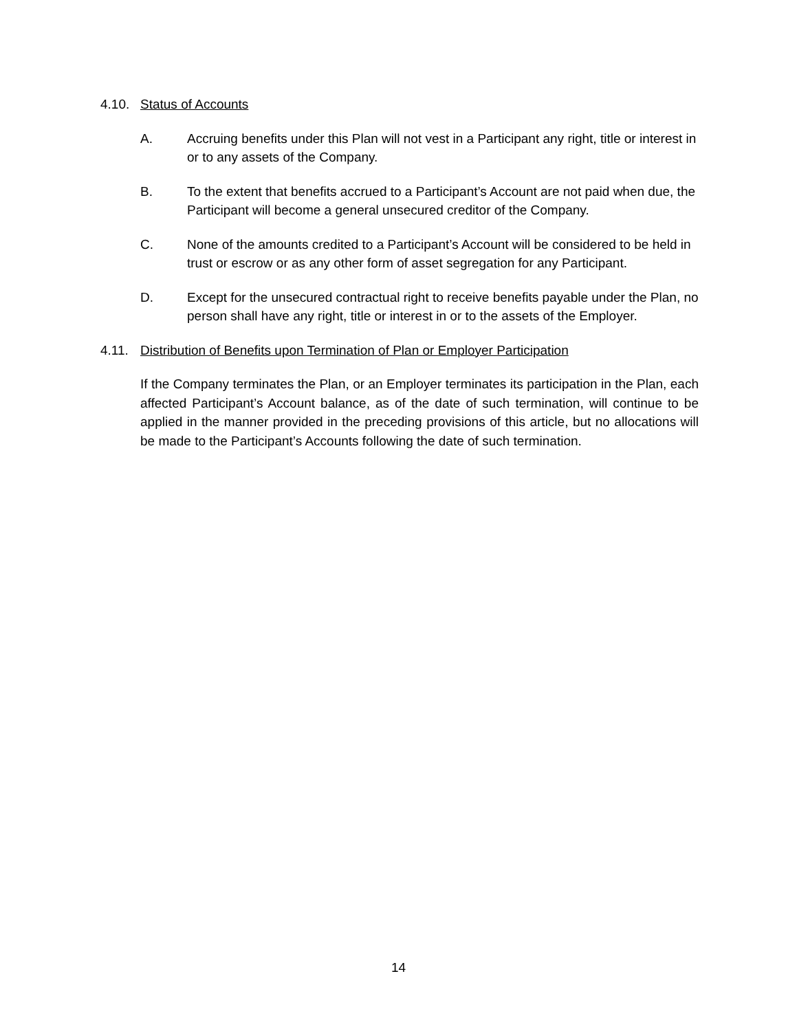4.10. Status of Accounts
A. Accruing benefits under this Plan will not vest in a Participant any right, title or interest in or to any assets of the Company.
B. To the extent that benefits accrued to a Participant’s Account are not paid when due, the Participant will become a general unsecured creditor of the Company.
C. None of the amounts credited to a Participant’s Account will be considered to be held in trust or escrow or as any other form of asset segregation for any Participant.
D. Except for the unsecured contractual right to receive benefits payable under the Plan, no person shall have any right, title or interest in or to the assets of the Employer.
4.11. Distribution of Benefits upon Termination of Plan or Employer Participation
If the Company terminates the Plan, or an Employer terminates its participation in the Plan, each affected Participant’s Account balance, as of the date of such termination, will continue to be applied in the manner provided in the preceding provisions of this article, but no allocations will be made to the Participant’s Accounts following the date of such termination.
14